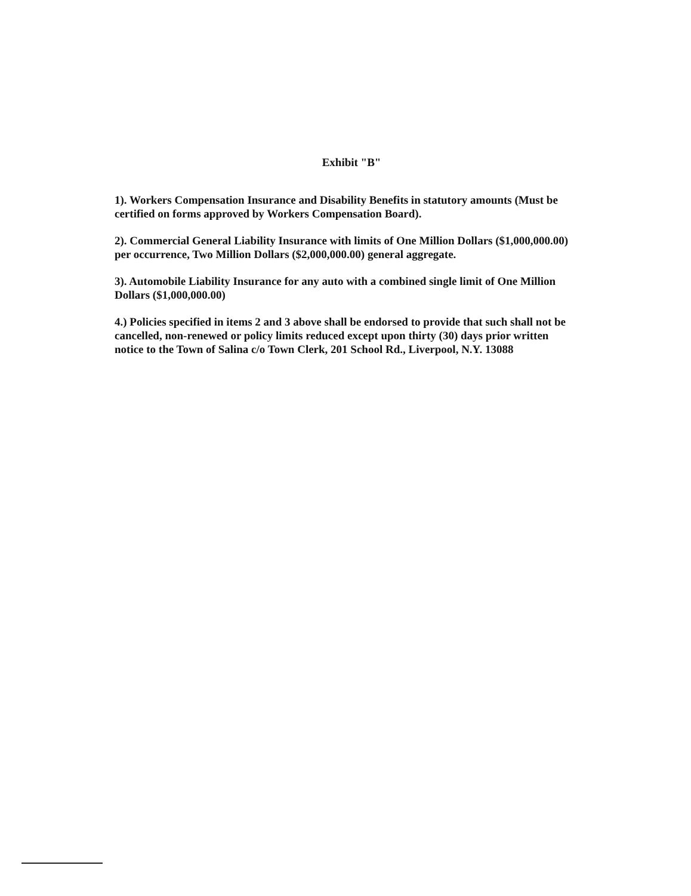Exhibit "B"
1). Workers Compensation Insurance and Disability Benefits in statutory amounts (Must be certified on forms approved by Workers Compensation Board).
2). Commercial General Liability Insurance with limits of One Million Dollars ($1,000,000.00) per occurrence, Two Million Dollars ($2,000,000.00) general aggregate.
3). Automobile Liability Insurance for any auto with a combined single limit of One Million Dollars ($1,000,000.00)
4.) Policies specified in items 2 and 3 above shall be endorsed to provide that such shall not be cancelled, non-renewed or policy limits reduced except upon thirty (30) days prior written notice to the Town of Salina c/o Town Clerk, 201 School Rd., Liverpool, N.Y. 13088